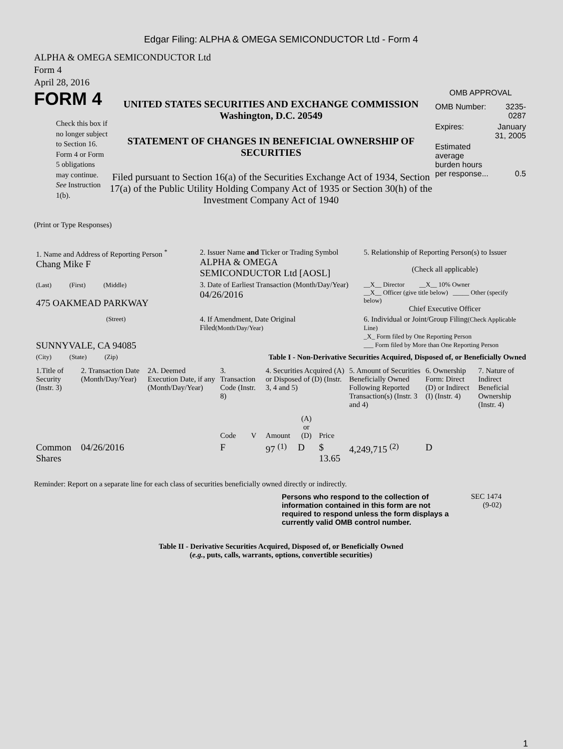Edgar Filing: ALPHA & OMEGA SEMICONDUCTOR Ltd - Form 4
ALPHA & OMEGA SEMICONDUCTOR Ltd
Form 4
April 28, 2016
FORM 4
Check this box if no longer subject to Section 16. Form 4 or Form 5 obligations may continue. See Instruction 1(b).
UNITED STATES SECURITIES AND EXCHANGE COMMISSION
Washington, D.C. 20549
STATEMENT OF CHANGES IN BENEFICIAL OWNERSHIP OF SECURITIES
Filed pursuant to Section 16(a) of the Securities Exchange Act of 1934, Section 17(a) of the Public Utility Holding Company Act of 1935 or Section 30(h) of the Investment Company Act of 1940
OMB APPROVAL
| OMB Number: | 3235-0287 |
| Expires: | January 31, 2005 |
| Estimated average burden hours per response... | 0.5 |
(Print or Type Responses)
| 1. Name and Address of Reporting Person <sup>*</sup> Chang Mike F | 2. Issuer Name and Ticker or Trading Symbol ALPHA & OMEGA SEMICONDUCTOR Ltd [AOSL] | 5. Relationship of Reporting Person(s) to Issuer (Check all applicable) |
| (Last) (First) (Middle) 475 OAKMEAD PARKWAY | 3. Date of Earliest Transaction (Month/Day/Year) 04/26/2016 | __X__ Director __X__ 10% Owner __X__ Officer (give title below) _____ Other (specify below) Chief Executive Officer |
| (Street) SUNNYVALE, CA 94085 | 4. If Amendment, Date Original Filed (Month/Day/Year) | 6. Individual or Joint/Group Filing (Check Applicable Line) _X_ Form filed by One Reporting Person ___ Form filed by More than One Reporting Person |
| (City) (State) (Zip) | Table I - Non-Derivative Securities Acquired, Disposed of, or Beneficially Owned | |
| 1.Title of Security (Instr. 3) | 2. Transaction Date (Month/Day/Year) | 2A. Deemed Execution Date, if any (Month/Day/Year) | 3. Transaction Code (Instr. 8) | | 4. Securities Acquired (A) or Disposed of (D) (Instr. 3, 4 and 5) | | | 5. Amount of Securities Beneficially Owned Following Reported Transaction(s) (Instr. 3 and 4) | 6. Ownership Form: Direct (D) or Indirect (I) (Instr. 4) | 7. Nature of Indirect Beneficial Ownership (Instr. 4) |
| | | | Code | V | Amount | (A) or (D) | Price | | | |
| Common Shares | 04/26/2016 | | F | | 97 <sup>(1)</sup> | D | $ 13.65 | 4,249,715 <sup>(2)</sup> | D | |
Reminder: Report on a separate line for each class of securities beneficially owned directly or indirectly.
Persons who respond to the collection of information contained in this form are not required to respond unless the form displays a currently valid OMB control number.
SEC 1474 (9-02)
Table II - Derivative Securities Acquired, Disposed of, or Beneficially Owned
(e.g., puts, calls, warrants, options, convertible securities)
1